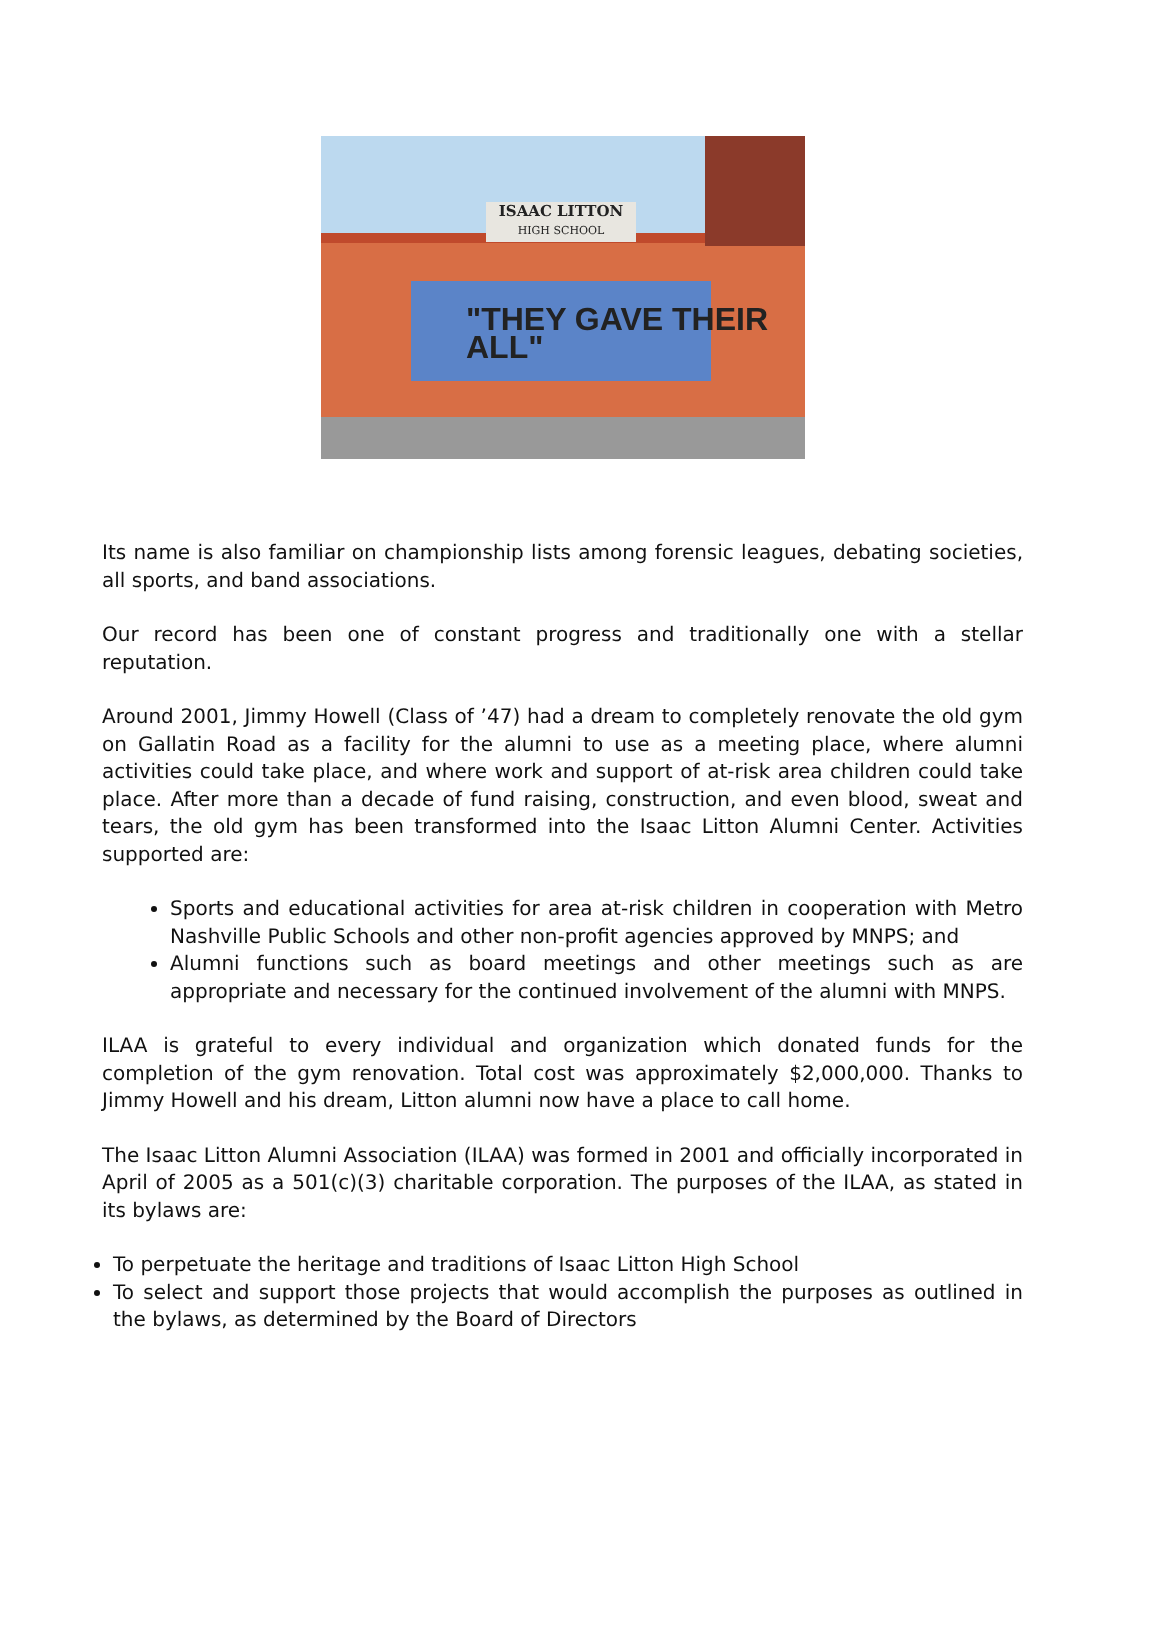ISAAC LITTON
HIGH SCHOOL
"THEY GAVE THEIR ALL"
Its name is also familiar on championship lists among forensic leagues, debating societies, all sports, and band associations.
Our record has been one of constant progress and traditionally one with a stellar reputation.
Around 2001, Jimmy Howell (Class of ’47) had a dream to completely renovate the old gym on Gallatin Road as a facility for the alumni to use as a meeting place, where alumni activities could take place, and where work and support of at-risk area children could take place. After more than a decade of fund raising, construction, and even blood, sweat and tears, the old gym has been transformed into the Isaac Litton Alumni Center. Activities supported are:
Sports and educational activities for area at-risk children in cooperation with Metro Nashville Public Schools and other non-profit agencies approved by MNPS; and
Alumni functions such as board meetings and other meetings such as are appropriate and necessary for the continued involvement of the alumni with MNPS.
ILAA is grateful to every individual and organization which donated funds for the completion of the gym renovation. Total cost was approximately $2,000,000. Thanks to Jimmy Howell and his dream, Litton alumni now have a place to call home.
The Isaac Litton Alumni Association (ILAA) was formed in 2001 and officially incorporated in April of 2005 as a 501(c)(3) charitable corporation. The purposes of the ILAA, as stated in its bylaws are:
To perpetuate the heritage and traditions of Isaac Litton High School
To select and support those projects that would accomplish the purposes as outlined in the bylaws, as determined by the Board of Directors